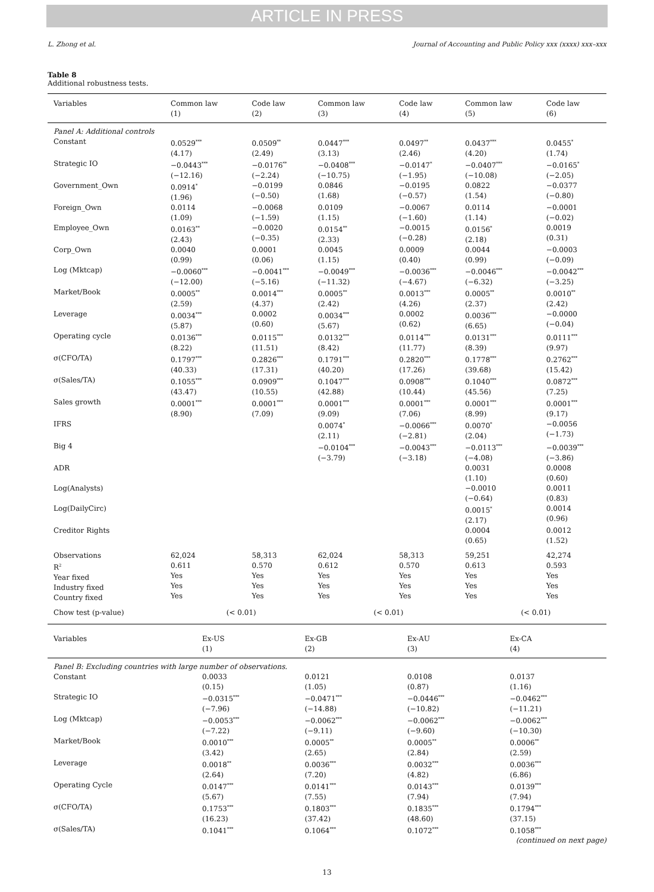ARTICLE IN PRESS
L. Zhong et al. Journal of Accounting and Public Policy xxx (xxxx) xxx–xxx
Table 8
Additional robustness tests.
| Variables | Common law (1) | Code law (2) | Common law (3) | Code law (4) | Common law (5) | Code law (6) |
| --- | --- | --- | --- | --- | --- | --- |
| Panel A: Additional controls | | | | | | |
| Constant | 0.0529<sup>***</sup> (4.17) | 0.0509<sup>**</sup> (2.49) | 0.0447<sup>***</sup> (3.13) | 0.0497<sup>**</sup> (2.46) | 0.0437<sup>***</sup> (4.20) | 0.0455<sup>*</sup> (1.74) |
| Strategic IO | −0.0443<sup>***</sup> (−12.16) | −0.0176<sup>**</sup> (−2.24) | −0.0408<sup>***</sup> (−10.75) | −0.0147<sup>*</sup> (−1.95) | −0.0407<sup>***</sup> (−10.08) | −0.0165<sup>*</sup> (−2.05) |
| Government_Own | 0.0914<sup>*</sup> (1.96) | −0.0199 (−0.50) | 0.0846 (1.68) | −0.0195 (−0.57) | 0.0822 (1.54) | −0.0377 (−0.80) |
| Foreign_Own | 0.0114 (1.09) | −0.0068 (−1.59) | 0.0109 (1.15) | −0.0067 (−1.60) | 0.0114 (1.14) | −0.0001 (−0.02) |
| Employee_Own | 0.0163<sup>**</sup> (2.43) | −0.0020 (−0.35) | 0.0154<sup>**</sup> (2.33) | −0.0015 (−0.28) | 0.0156<sup>*</sup> (2.18) | 0.0019 (0.31) |
| Corp_Own | 0.0040 (0.99) | 0.0001 (0.06) | 0.0045 (1.15) | 0.0009 (0.40) | 0.0044 (0.99) | −0.0003 (−0.09) |
| Log (Mktcap) | −0.0060<sup>***</sup> (−12.00) | −0.0041<sup>***</sup> (−5.16) | −0.0049<sup>***</sup> (−11.32) | −0.0036<sup>***</sup> (−4.67) | −0.0046<sup>***</sup> (−6.32) | −0.0042<sup>***</sup> (−3.25) |
| Market/Book | 0.0005<sup>**</sup> (2.59) | 0.0014<sup>***</sup> (4.37) | 0.0005<sup>**</sup> (2.42) | 0.0013<sup>***</sup> (4.26) | 0.0005<sup>**</sup> (2.37) | 0.0010<sup>**</sup> (2.42) |
| Leverage | 0.0034<sup>***</sup> (5.87) | 0.0002 (0.60) | 0.0034<sup>***</sup> (5.67) | 0.0002 (0.62) | 0.0036<sup>***</sup> (6.65) | −0.0000 (−0.04) |
| Operating cycle | 0.0136<sup>***</sup> (8.22) | 0.0115<sup>***</sup> (11.51) | 0.0132<sup>***</sup> (8.42) | 0.0114<sup>***</sup> (11.77) | 0.0131<sup>***</sup> (8.39) | 0.0111<sup>***</sup> (9.97) |
| σ(CFO/TA) | 0.1797<sup>***</sup> (40.33) | 0.2826<sup>***</sup> (17.31) | 0.1791<sup>***</sup> (40.20) | 0.2820<sup>***</sup> (17.26) | 0.1778<sup>***</sup> (39.68) | 0.2762<sup>***</sup> (15.42) |
| σ(Sales/TA) | 0.1055<sup>***</sup> (43.47) | 0.0909<sup>***</sup> (10.55) | 0.1047<sup>***</sup> (42.88) | 0.0908<sup>***</sup> (10.44) | 0.1040<sup>***</sup> (45.56) | 0.0872<sup>***</sup> (7.25) |
| Sales growth | 0.0001<sup>***</sup> (8.90) | 0.0001<sup>***</sup> (7.09) | 0.0001<sup>***</sup> (9.09) | 0.0001<sup>***</sup> (7.06) | 0.0001<sup>***</sup> (8.99) | 0.0001<sup>***</sup> (9.17) |
| IFRS | | | 0.0074<sup>*</sup> (2.11) | −0.0066<sup>***</sup> (−2.81) | 0.0070<sup>*</sup> (2.04) | −0.0056 (−1.73) |
| Big 4 | | | −0.0104<sup>***</sup> (−3.79) | −0.0043<sup>***</sup> (−3.18) | −0.0113<sup>***</sup> (−4.08) | −0.0039<sup>***</sup> (−3.86) |
| ADR | | | | | 0.0031 (1.10) | 0.0008 (0.60) |
| Log(Analysts) | | | | | −0.0010 (−0.64) | 0.0011 (0.83) |
| Log(DailyCirc) | | | | | 0.0015<sup>*</sup> (2.17) | 0.0014 (0.96) |
| Creditor Rights | | | | | 0.0004 (0.65) | 0.0012 (1.52) |
| Observations R<sup>2</sup> Year fixed Industry fixed Country fixed | 62,024 0.611 Yes Yes Yes | 58,313 0.570 Yes Yes Yes | 62,024 0.612 Yes Yes Yes | 58,313 0.570 Yes Yes Yes | 59,251 0.613 Yes Yes Yes | 42,274 0.593 Yes Yes Yes |
| Chow test (p-value) | (< 0.01) | | (< 0.01) | | (< 0.01) | |
| Variables | Ex-US (1) | Ex-GB (2) | Ex-AU (3) | Ex-CA (4) |
| --- | --- | --- | --- | --- |
| Panel B: Excluding countries with large number of observations. | | | | |
| Constant | 0.0033 (0.15) | 0.0121 (1.05) | 0.0108 (0.87) | 0.0137 (1.16) |
| Strategic IO | −0.0315<sup>***</sup> (−7.96) | −0.0471<sup>***</sup> (−14.88) | −0.0446<sup>***</sup> (−10.82) | −0.0462<sup>***</sup> (−11.21) |
| Log (Mktcap) | −0.0053<sup>***</sup> (−7.22) | −0.0062<sup>***</sup> (−9.11) | −0.0062<sup>***</sup> (−9.60) | −0.0062<sup>***</sup> (−10.30) |
| Market/Book | 0.0010<sup>***</sup> (3.42) | 0.0005<sup>**</sup> (2.65) | 0.0005<sup>**</sup> (2.84) | 0.0006<sup>**</sup> (2.59) |
| Leverage | 0.0018<sup>**</sup> (2.64) | 0.0036<sup>***</sup> (7.20) | 0.0032<sup>***</sup> (4.82) | 0.0036<sup>***</sup> (6.86) |
| Operating Cycle | 0.0147<sup>***</sup> (5.67) | 0.0141<sup>***</sup> (7.55) | 0.0143<sup>***</sup> (7.94) | 0.0139<sup>***</sup> (7.94) |
| σ(CFO/TA) | 0.1753<sup>***</sup> (16.23) | 0.1803<sup>***</sup> (37.42) | 0.1835<sup>***</sup> (48.60) | 0.1794<sup>***</sup> (37.15) |
| σ(Sales/TA) | 0.1041<sup>***</sup> | 0.1064<sup>***</sup> | 0.1072<sup>***</sup> | 0.1058<sup>***</sup> |
(continued on next page)
13